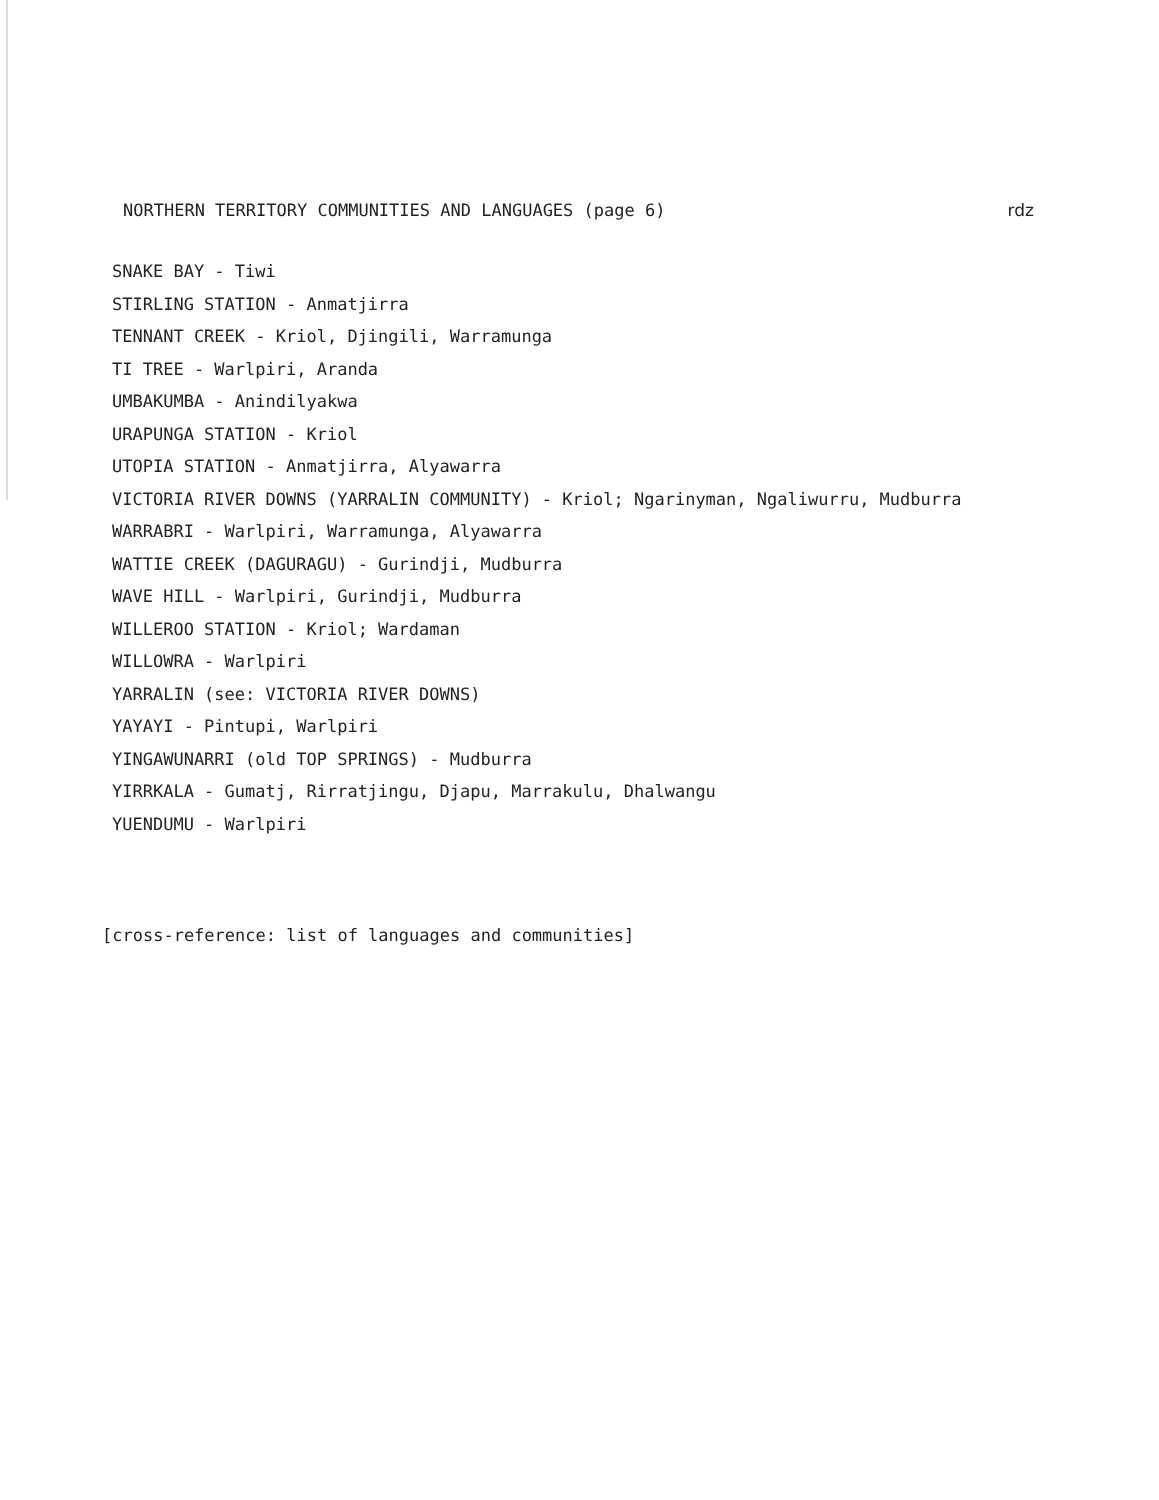NORTHERN TERRITORY COMMUNITIES AND LANGUAGES (page 6) rdz
SNAKE BAY - Tiwi
STIRLING STATION - Anmatjirra
TENNANT CREEK - Kriol, Djingili, Warramunga
TI TREE - Warlpiri, Aranda
UMBAKUMBA - Anindilyakwa
URAPUNGA STATION - Kriol
UTOPIA STATION - Anmatjirra, Alyawarra
VICTORIA RIVER DOWNS (YARRALIN COMMUNITY) - Kriol; Ngarinyman, Ngaliwurru, Mudburra
WARRABRI - Warlpiri, Warramunga, Alyawarra
WATTIE CREEK (DAGURAGU) - Gurindji, Mudburra
WAVE HILL - Warlpiri, Gurindji, Mudburra
WILLEROO STATION - Kriol; Wardaman
WILLOWRA - Warlpiri
YARRALIN (see: VICTORIA RIVER DOWNS)
YAYAYI - Pintupi, Warlpiri
YINGAWUNARRI (old TOP SPRINGS) - Mudburra
YIRRKALA - Gumatj, Rirratjingu, Djapu, Marrakulu, Dhalwangu
YUENDUMU - Warlpiri
[cross-reference: list of languages and communities]